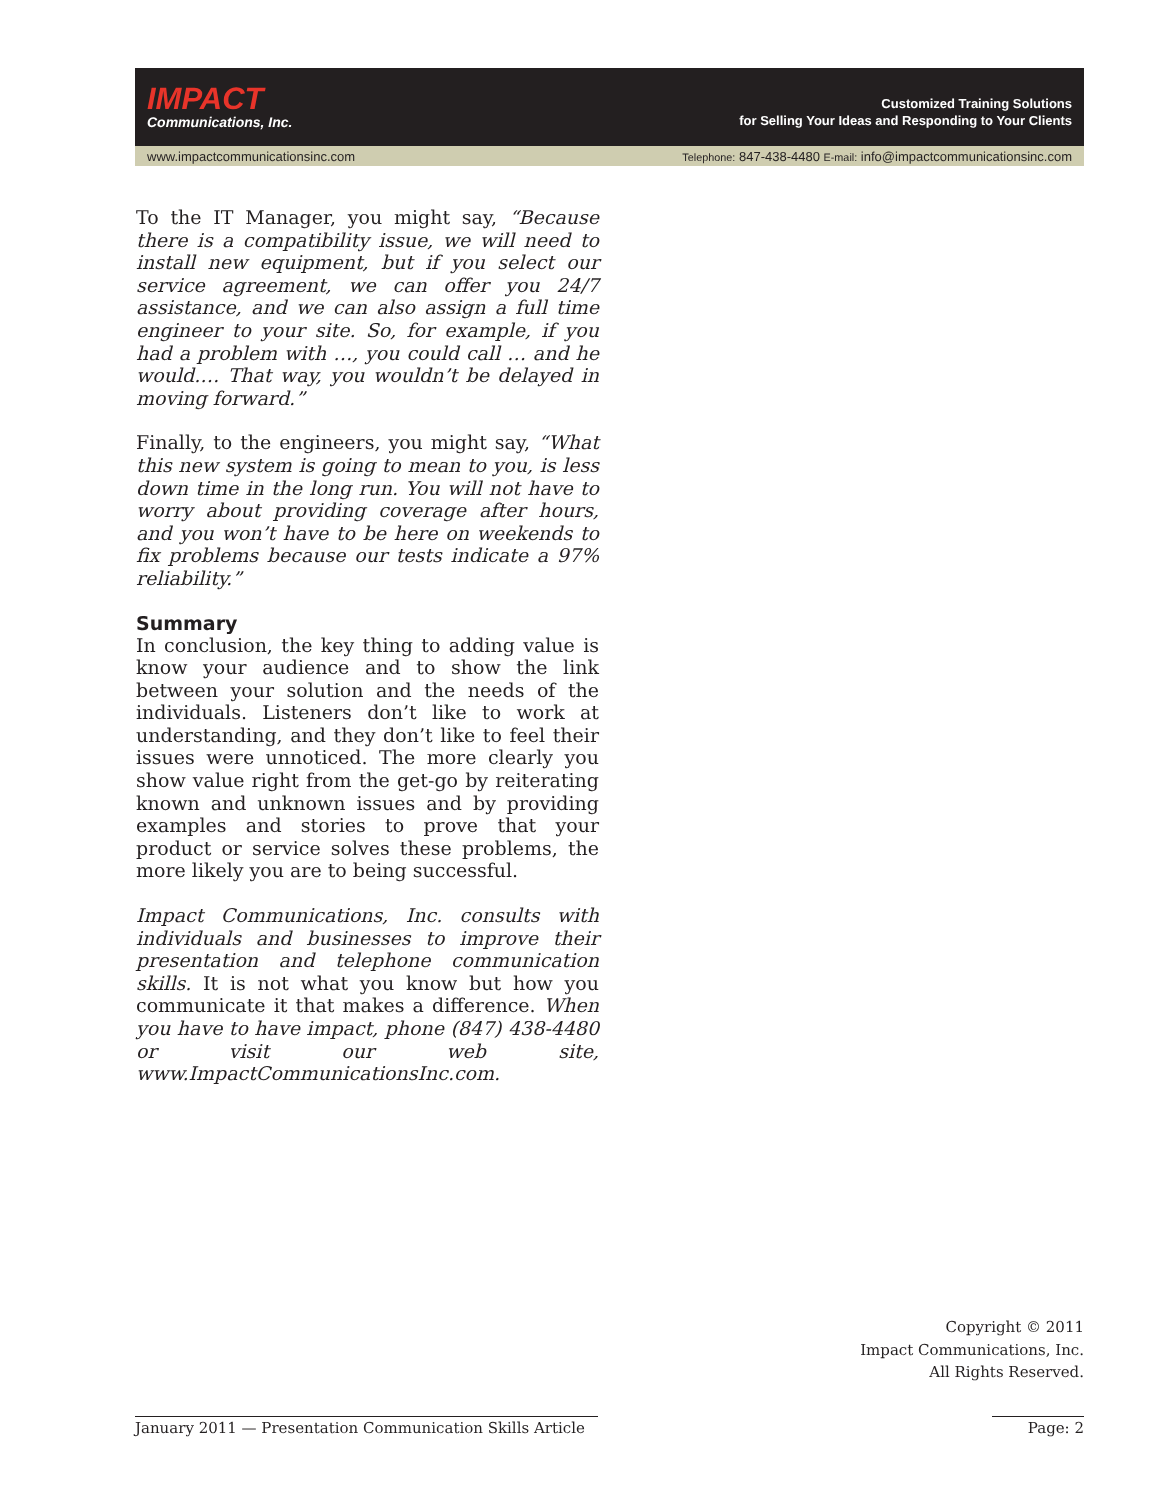IMPACT
Communications, Inc.
Customized Training Solutions
for Selling Your Ideas and Responding to Your Clients
www.impactcommunicationsinc.com Telephone: 847-438-4480 E-mail: info@impactcommunicationsinc.com
To the IT Manager, you might say, “Because there is a compatibility issue, we will need to install new equipment, but if you select our service agreement, we can offer you 24/7 assistance, and we can also assign a full time engineer to your site. So, for example, if you had a problem with …, you could call … and he would.… That way, you wouldn’t be delayed in moving forward.”
Finally, to the engineers, you might say, “What this new system is going to mean to you, is less down time in the long run. You will not have to worry about providing coverage after hours, and you won’t have to be here on weekends to fix problems because our tests indicate a 97% reliability.”
Summary
In conclusion, the key thing to adding value is know your audience and to show the link between your solution and the needs of the individuals. Listeners don’t like to work at understanding, and they don’t like to feel their issues were unnoticed. The more clearly you show value right from the get-go by reiterating known and unknown issues and by providing examples and stories to prove that your product or service solves these problems, the more likely you are to being successful.
Impact Communications, Inc. consults with individuals and businesses to improve their presentation and telephone communication skills. It is not what you know but how you communicate it that makes a difference. When you have to have impact, phone (847) 438-4480 or visit our web site, www.ImpactCommunicationsInc.com.
Copyright © 2011
Impact Communications, Inc.
All Rights Reserved.
January 2011 — Presentation Communication Skills Article
Page: 2